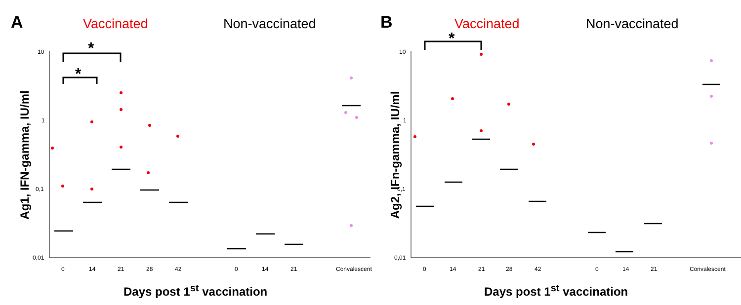A Vaccinated Non-vaccinated
Ag1, IFN-gamma, IU/ml
10
1
0,1
0,01
*
*
0 14 21 28 42 0 14 21 Convalescent
Days post 1<sup>st</sup> vaccination
B Vaccinated Non-vaccinated
Ag2, IFn-gamma, IU/ml
10
1
0,1
0,01
*
0 14 21 28 42 0 14 21 Convalescent
Days post 1<sup>st</sup> vaccination